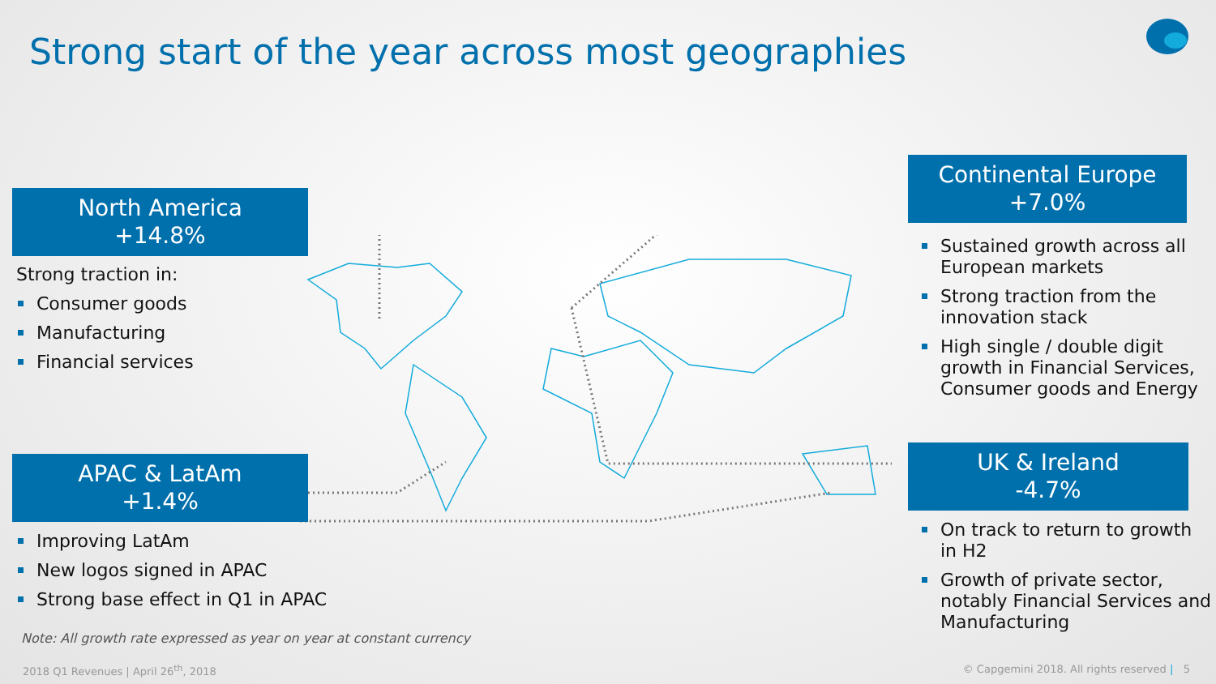Strong start of the year across most geographies
North America
+14.8%
Strong traction in:
Consumer goods
Manufacturing
Financial services
APAC & LatAm
+1.4%
Improving LatAm
New logos signed in APAC
Strong base effect in Q1 in APAC
Continental Europe
+7.0%
Sustained growth across all European markets
Strong traction from the innovation stack
High single / double digit growth in Financial Services, Consumer goods and Energy
UK & Ireland
-4.7%
On track to return to growth in H2
Growth of private sector, notably Financial Services and Manufacturing
Note: All growth rate expressed as year on year at constant currency
2018 Q1 Revenues | April 26<sup>th</sup>, 2018
© Capgemini 2018. All rights reserved | 5